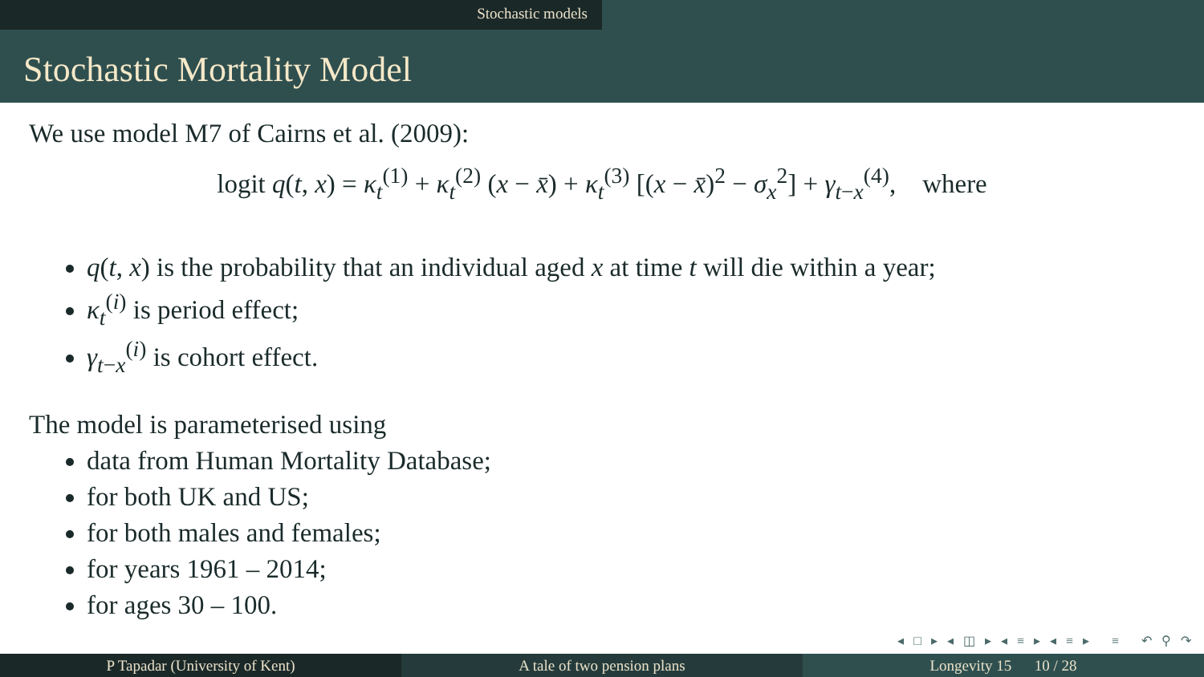Stochastic models
Stochastic Mortality Model
We use model M7 of Cairns et al. (2009):
logit q(t, x) = κ<sub>t</sub><sup>(1)</sup> + κ<sub>t</sub><sup>(2)</sup> (x − x̄) + κ<sub>t</sub><sup>(3)</sup> [(x − x̄)<sup>2</sup> − σ<sub>x</sub><sup>2</sup>] + γ<sub>t−x</sub><sup>(4)</sup>, where
q(t, x) is the probability that an individual aged x at time t will die within a year;
κ<sub>t</sub><sup>(i)</sup> is period effect;
γ<sub>t−x</sub><sup>(i)</sup> is cohort effect.
The model is parameterised using
data from Human Mortality Database;
for both UK and US;
for both males and females;
for years 1961 – 2014;
for ages 30 – 100.
◂ □ ▸ ◂ ◫ ▸ ◂ ≡ ▸ ◂ ≡ ▸ ≡ ↶ ⚲ ↷
P Tapadar (University of Kent) A tale of two pension plans Longevity 15 10 / 28